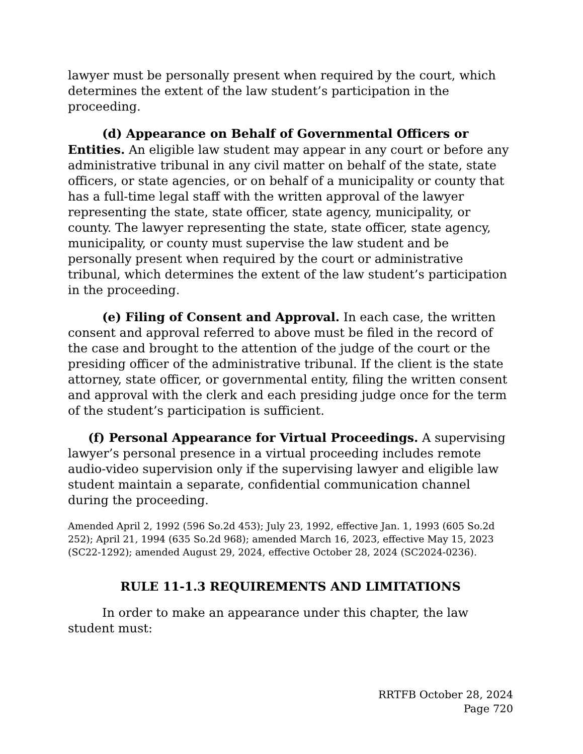lawyer must be personally present when required by the court, which determines the extent of the law student’s participation in the proceeding.
(d) Appearance on Behalf of Governmental Officers or Entities. An eligible law student may appear in any court or before any administrative tribunal in any civil matter on behalf of the state, state officers, or state agencies, or on behalf of a municipality or county that has a full-time legal staff with the written approval of the lawyer representing the state, state officer, state agency, municipality, or county. The lawyer representing the state, state officer, state agency, municipality, or county must supervise the law student and be personally present when required by the court or administrative tribunal, which determines the extent of the law student’s participation in the proceeding.
(e) Filing of Consent and Approval. In each case, the written consent and approval referred to above must be filed in the record of the case and brought to the attention of the judge of the court or the presiding officer of the administrative tribunal. If the client is the state attorney, state officer, or governmental entity, filing the written consent and approval with the clerk and each presiding judge once for the term of the student’s participation is sufficient.
(f) Personal Appearance for Virtual Proceedings. A supervising lawyer’s personal presence in a virtual proceeding includes remote audio-video supervision only if the supervising lawyer and eligible law student maintain a separate, confidential communication channel during the proceeding.
Amended April 2, 1992 (596 So.2d 453); July 23, 1992, effective Jan. 1, 1993 (605 So.2d 252); April 21, 1994 (635 So.2d 968); amended March 16, 2023, effective May 15, 2023 (SC22-1292); amended August 29, 2024, effective October 28, 2024 (SC2024-0236).
RULE 11-1.3 REQUIREMENTS AND LIMITATIONS
In order to make an appearance under this chapter, the law student must:
RRTFB October 28, 2024
Page 720